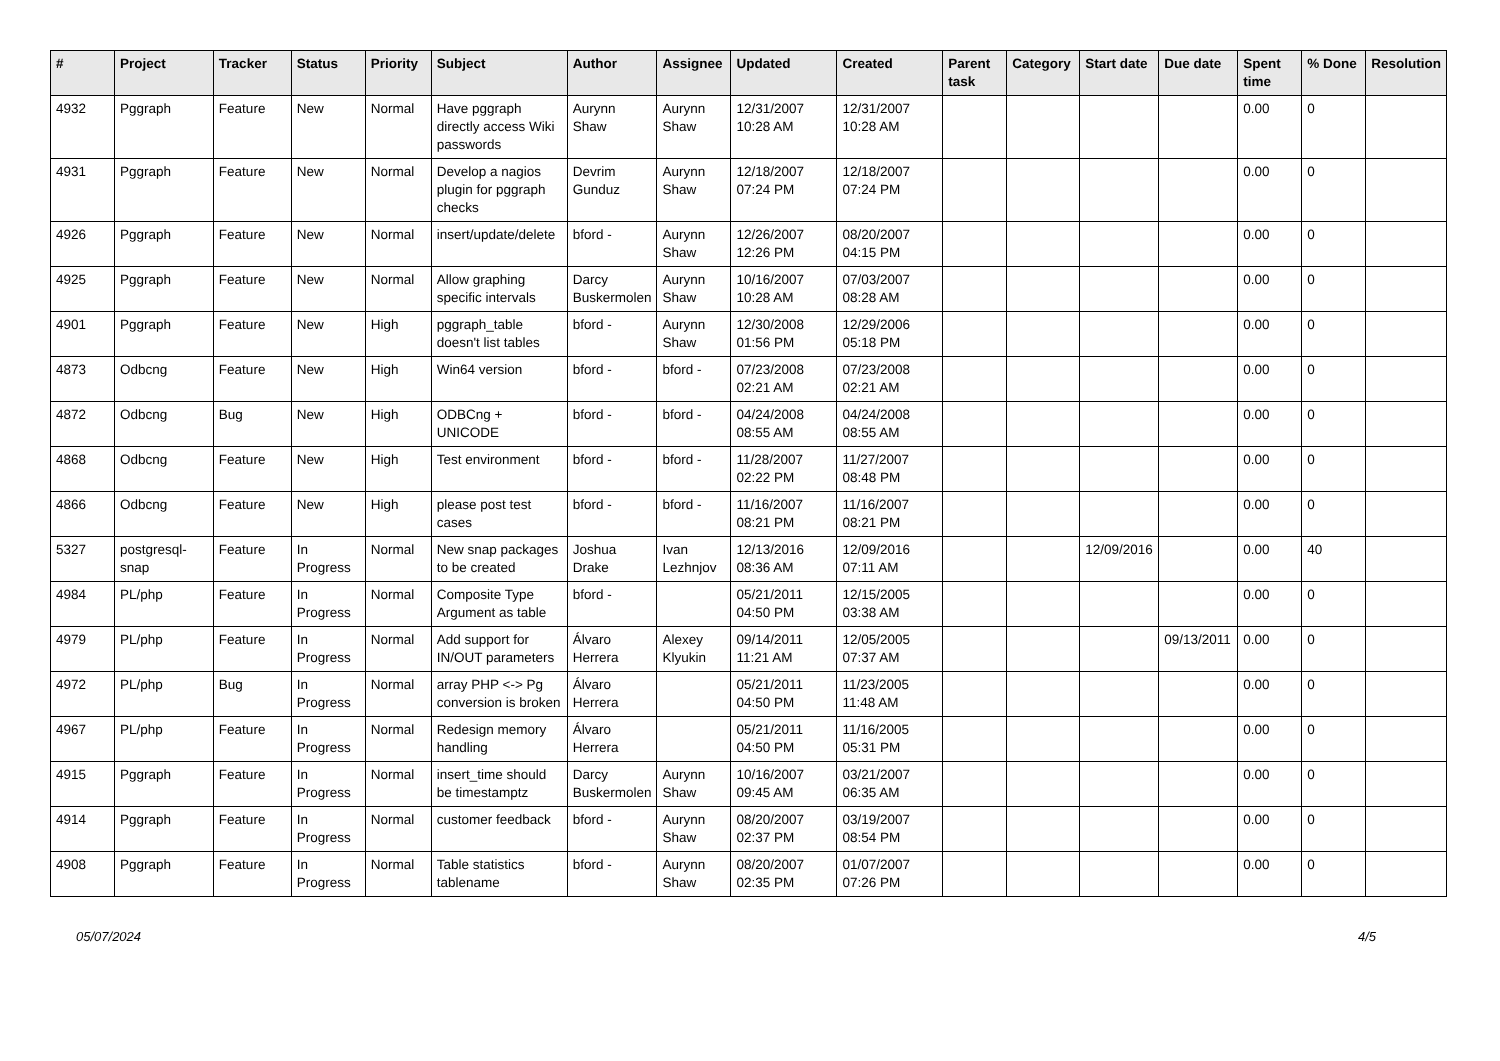| # | Project | Tracker | Status | Priority | Subject | Author | Assignee | Updated | Created | Parent task | Category | Start date | Due date | Spent time | % Done | Resolution |
| --- | --- | --- | --- | --- | --- | --- | --- | --- | --- | --- | --- | --- | --- | --- | --- | --- |
| 4932 | Pggraph | Feature | New | Normal | Have pggraph directly access Wiki passwords | Aurynn Shaw | Aurynn Shaw | 12/31/2007 10:28 AM | 12/31/2007 10:28 AM | | | | | 0.00 | 0 | |
| 4931 | Pggraph | Feature | New | Normal | Develop a nagios plugin for pggraph checks | Devrim Gunduz | Aurynn Shaw | 12/18/2007 07:24 PM | 12/18/2007 07:24 PM | | | | | 0.00 | 0 | |
| 4926 | Pggraph | Feature | New | Normal | insert/update/delete | bford - | Aurynn Shaw | 12/26/2007 12:26 PM | 08/20/2007 04:15 PM | | | | | 0.00 | 0 | |
| 4925 | Pggraph | Feature | New | Normal | Allow graphing specific intervals | Darcy Buskermolen | Aurynn Shaw | 10/16/2007 10:28 AM | 07/03/2007 08:28 AM | | | | | 0.00 | 0 | |
| 4901 | Pggraph | Feature | New | High | pggraph_table doesn't list tables | bford - | Aurynn Shaw | 12/30/2008 01:56 PM | 12/29/2006 05:18 PM | | | | | 0.00 | 0 | |
| 4873 | Odbcng | Feature | New | High | Win64 version | bford - | bford - | 07/23/2008 02:21 AM | 07/23/2008 02:21 AM | | | | | 0.00 | 0 | |
| 4872 | Odbcng | Bug | New | High | ODBCng + UNICODE | bford - | bford - | 04/24/2008 08:55 AM | 04/24/2008 08:55 AM | | | | | 0.00 | 0 | |
| 4868 | Odbcng | Feature | New | High | Test environment | bford - | bford - | 11/28/2007 02:22 PM | 11/27/2007 08:48 PM | | | | | 0.00 | 0 | |
| 4866 | Odbcng | Feature | New | High | please post test cases | bford - | bford - | 11/16/2007 08:21 PM | 11/16/2007 08:21 PM | | | | | 0.00 | 0 | |
| 5327 | postgresql-snap | Feature | In Progress | Normal | New snap packages to be created | Joshua Drake | Ivan Lezhnjov | 12/13/2016 08:36 AM | 12/09/2016 07:11 AM | | | 12/09/2016 | | 0.00 | 40 | |
| 4984 | PL/php | Feature | In Progress | Normal | Composite Type Argument as table | bford - | | 05/21/2011 04:50 PM | 12/15/2005 03:38 AM | | | | | 0.00 | 0 | |
| 4979 | PL/php | Feature | In Progress | Normal | Add support for IN/OUT parameters | Álvaro Herrera | Alexey Klyukin | 09/14/2011 11:21 AM | 12/05/2005 07:37 AM | | | | 09/13/2011 | 0.00 | 0 | |
| 4972 | PL/php | Bug | In Progress | Normal | array PHP <-> Pg conversion is broken | Álvaro Herrera | | 05/21/2011 04:50 PM | 11/23/2005 11:48 AM | | | | | 0.00 | 0 | |
| 4967 | PL/php | Feature | In Progress | Normal | Redesign memory handling | Álvaro Herrera | | 05/21/2011 04:50 PM | 11/16/2005 05:31 PM | | | | | 0.00 | 0 | |
| 4915 | Pggraph | Feature | In Progress | Normal | insert_time should be timestamptz | Darcy Buskermolen | Aurynn Shaw | 10/16/2007 09:45 AM | 03/21/2007 06:35 AM | | | | | 0.00 | 0 | |
| 4914 | Pggraph | Feature | In Progress | Normal | customer feedback | bford - | Aurynn Shaw | 08/20/2007 02:37 PM | 03/19/2007 08:54 PM | | | | | 0.00 | 0 | |
| 4908 | Pggraph | Feature | In Progress | Normal | Table statistics tablename | bford - | Aurynn Shaw | 08/20/2007 02:35 PM | 01/07/2007 07:26 PM | | | | | 0.00 | 0 | |
05/07/2024 4/5